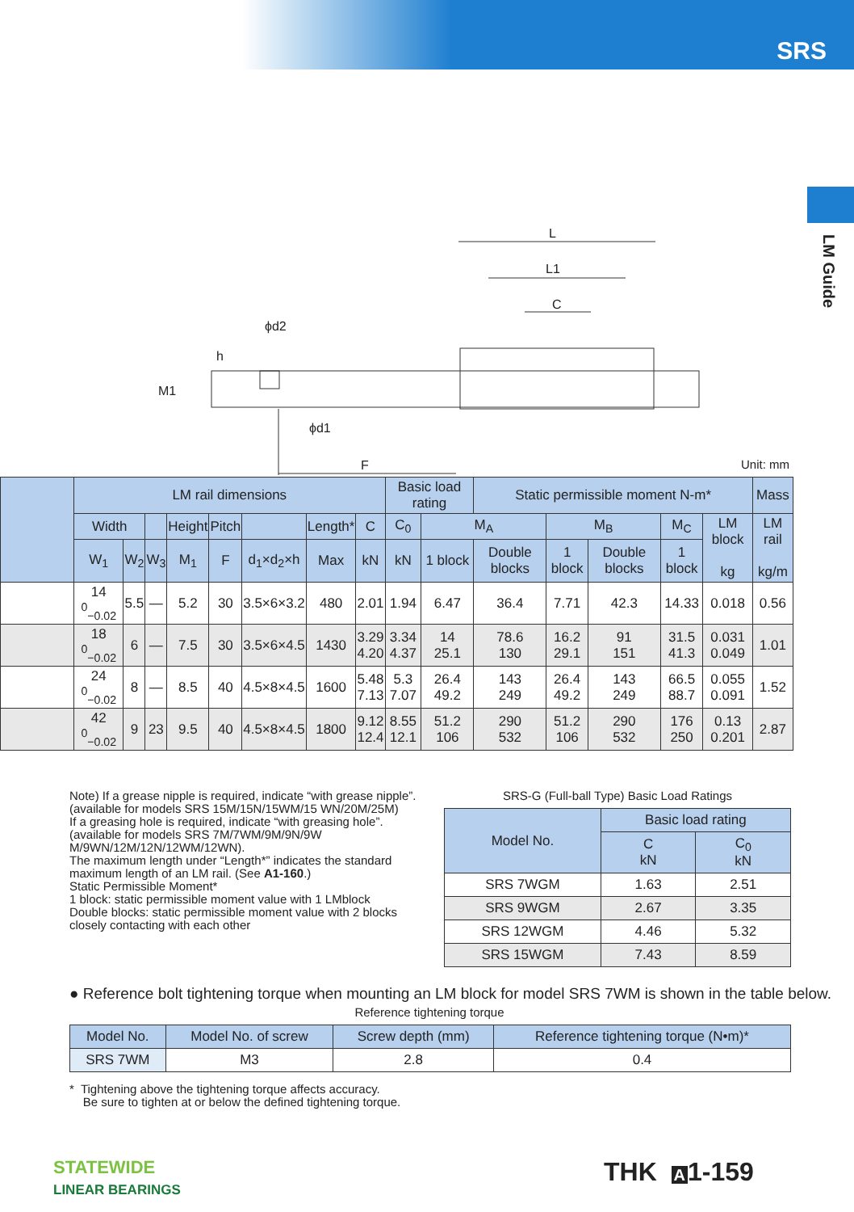SRS
LM Guide
L
L1
C
ϕd2
h
M1
ϕd1
F
Unit: mm
| | LM rail dimensions | | | | | | | | Basic load rating | | Static permissible moment N-m* | | | | | Mass |
| --- | --- | --- | --- | --- | --- | --- | --- | --- | --- | --- | --- | --- | --- | --- | --- | --- |
| | Width | | | Height | Pitch | | Length* | C | C<sub>0</sub> | M<sub>A</sub> | | M<sub>B</sub> | | M<sub>C</sub> | LM block kg | LM rail kg/m |
| | W<sub>1</sub> | W<sub>2</sub> | W<sub>3</sub> | M<sub>1</sub> | F | d<sub>1</sub>×d<sub>2</sub>×h | Max | kN | kN | 1 block | Double blocks | 1 block | Double blocks | 1 block | | |
| | 14 <sup>0</sup><sub>−0.02</sub> | 5.5 | — | 5.2 | 30 | 3.5×6×3.2 | 480 | 2.01 | 1.94 | 6.47 | 36.4 | 7.71 | 42.3 | 14.33 | 0.018 | 0.56 |
| | 18 <sup>0</sup><sub>−0.02</sub> | 6 | — | 7.5 | 30 | 3.5×6×4.5 | 1430 | 3.29 4.20 | 3.34 4.37 | 14 25.1 | 78.6 130 | 16.2 29.1 | 91 151 | 31.5 41.3 | 0.031 0.049 | 1.01 |
| | 24 <sup>0</sup><sub>−0.02</sub> | 8 | — | 8.5 | 40 | 4.5×8×4.5 | 1600 | 5.48 7.13 | 5.3 7.07 | 26.4 49.2 | 143 249 | 26.4 49.2 | 143 249 | 66.5 88.7 | 0.055 0.091 | 1.52 |
| | 42 <sup>0</sup><sub>−0.02</sub> | 9 | 23 | 9.5 | 40 | 4.5×8×4.5 | 1800 | 9.12 12.4 | 8.55 12.1 | 51.2 106 | 290 532 | 51.2 106 | 290 532 | 176 250 | 0.13 0.201 | 2.87 |
Note) If a grease nipple is required, indicate “with grease nipple”. (available for models SRS 15M/15N/15WM/15 WN/20M/25M)
If a greasing hole is required, indicate “with greasing hole”. (available for models SRS 7M/7WM/9M/9N/9W M/9WN/12M/12N/12WM/12WN).
The maximum length under “Length*” indicates the standard maximum length of an LM rail. (See A1-160.)
Static Permissible Moment*
1 block: static permissible moment value with 1 LMblock
Double blocks: static permissible moment value with 2 blocks closely contacting with each other
SRS-G (Full-ball Type) Basic Load Ratings
| Model No. | Basic load rating | |
| --- | --- | --- |
| | C kN | C<sub>0</sub> kN |
| SRS 7WGM | 1.63 | 2.51 |
| SRS 9WGM | 2.67 | 3.35 |
| SRS 12WGM | 4.46 | 5.32 |
| SRS 15WGM | 7.43 | 8.59 |
● Reference bolt tightening torque when mounting an LM block for model SRS 7WM is shown in the table below.
Reference tightening torque
| Model No. | Model No. of screw | Screw depth (mm) | Reference tightening torque (N•m)* |
| --- | --- | --- | --- |
| SRS 7WM | M3 | 2.8 | 0.4 |
* Tightening above the tightening torque affects accuracy.
Be sure to tighten at or below the defined tightening torque.
STATEWIDE
LINEAR BEARINGS
THK A 1-159